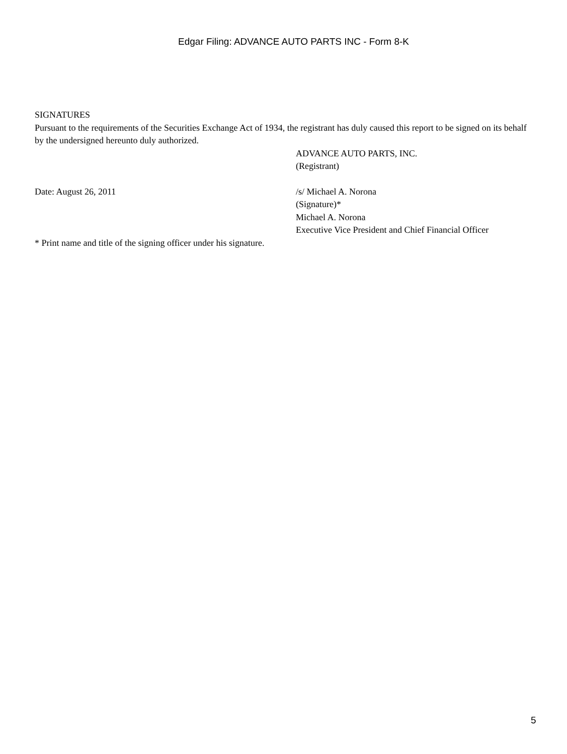Edgar Filing: ADVANCE AUTO PARTS INC - Form 8-K
SIGNATURES
Pursuant to the requirements of the Securities Exchange Act of 1934, the registrant has duly caused this report to be signed on its behalf by the undersigned hereunto duly authorized.
ADVANCE AUTO PARTS, INC.
(Registrant)
Date: August 26, 2011 /s/ Michael A. Norona
(Signature)*
Michael A. Norona
Executive Vice President and Chief Financial Officer
* Print name and title of the signing officer under his signature.
5